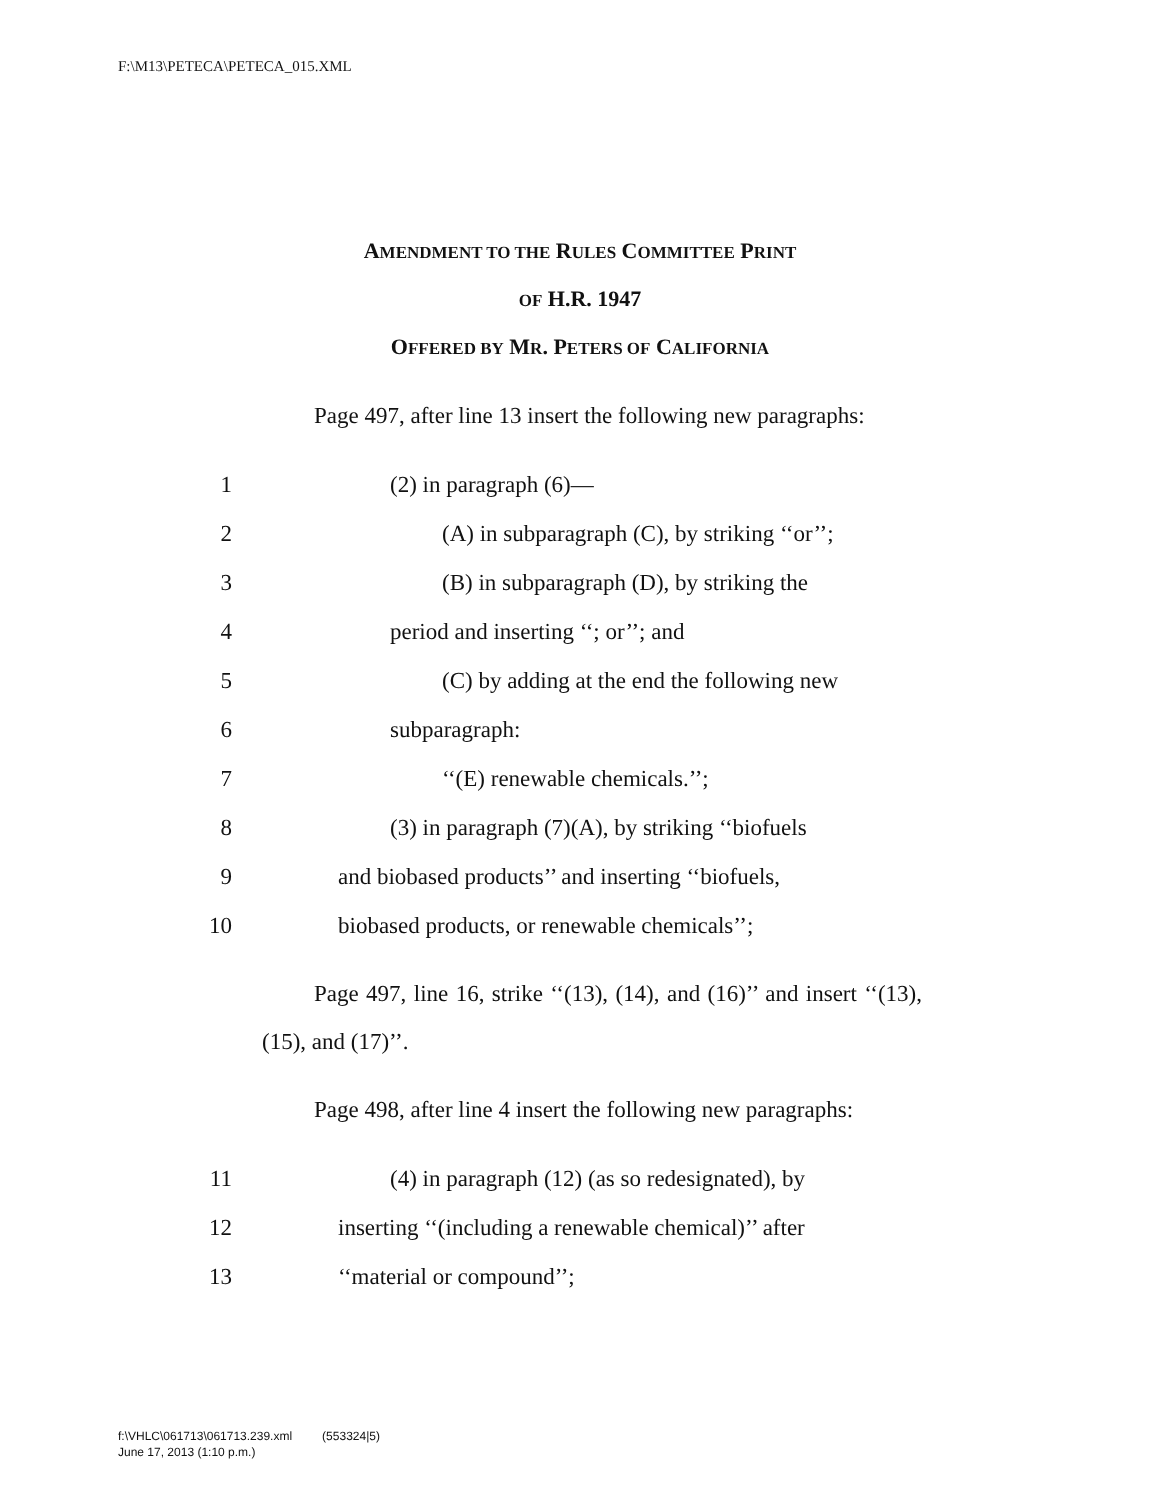F:\M13\PETECA\PETECA_015.XML
AMENDMENT TO THE RULES COMMITTEE PRINT
OF H.R. 1947
OFFERED BY MR. PETERS OF CALIFORNIA
Page 497, after line 13 insert the following new paragraphs:
1 (2) in paragraph (6)—
2 (A) in subparagraph (C), by striking ‘‘or’’;
3 (B) in subparagraph (D), by striking the
4 period and inserting ‘‘; or’’; and
5 (C) by adding at the end the following new
6 subparagraph:
7 ‘‘(E) renewable chemicals.’’;
8 (3) in paragraph (7)(A), by striking ‘‘biofuels
9 and biobased products’’ and inserting ‘‘biofuels,
10 biobased products, or renewable chemicals’’;
Page 497, line 16, strike ‘‘(13), (14), and (16)’’ and insert ‘‘(13), (15), and (17)’’.
Page 498, after line 4 insert the following new paragraphs:
11 (4) in paragraph (12) (as so redesignated), by
12 inserting ‘‘(including a renewable chemical)’’ after
13 ‘‘material or compound’’;
f:\VHLC\061713\061713.239.xml (553324|5)
June 17, 2013 (1:10 p.m.)